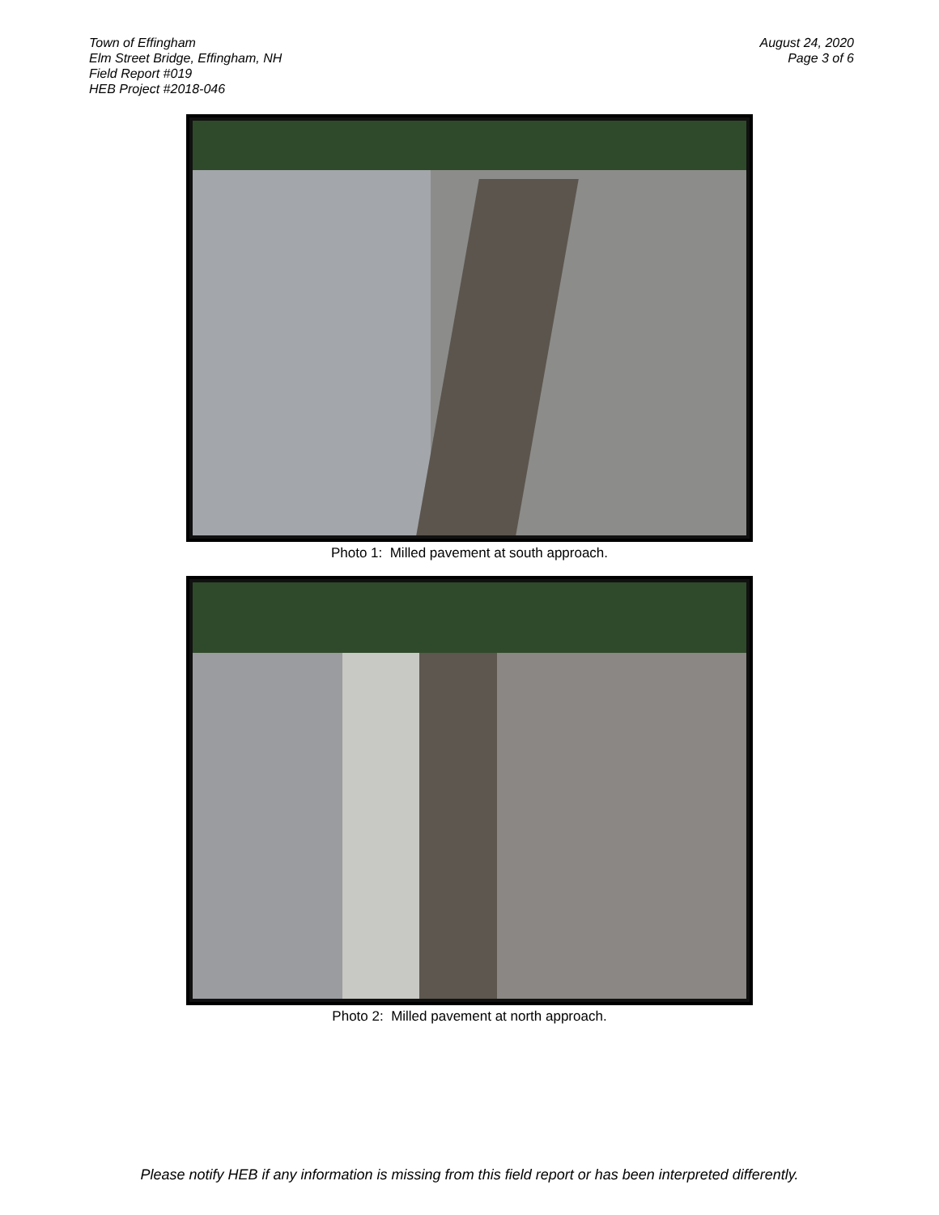Town of Effingham
Elm Street Bridge, Effingham, NH
Field Report #019
HEB Project #2018-046
August 24, 2020
Page 3 of 6
Photo 1: Milled pavement at south approach.
Photo 2: Milled pavement at north approach.
Please notify HEB if any information is missing from this field report or has been interpreted differently.